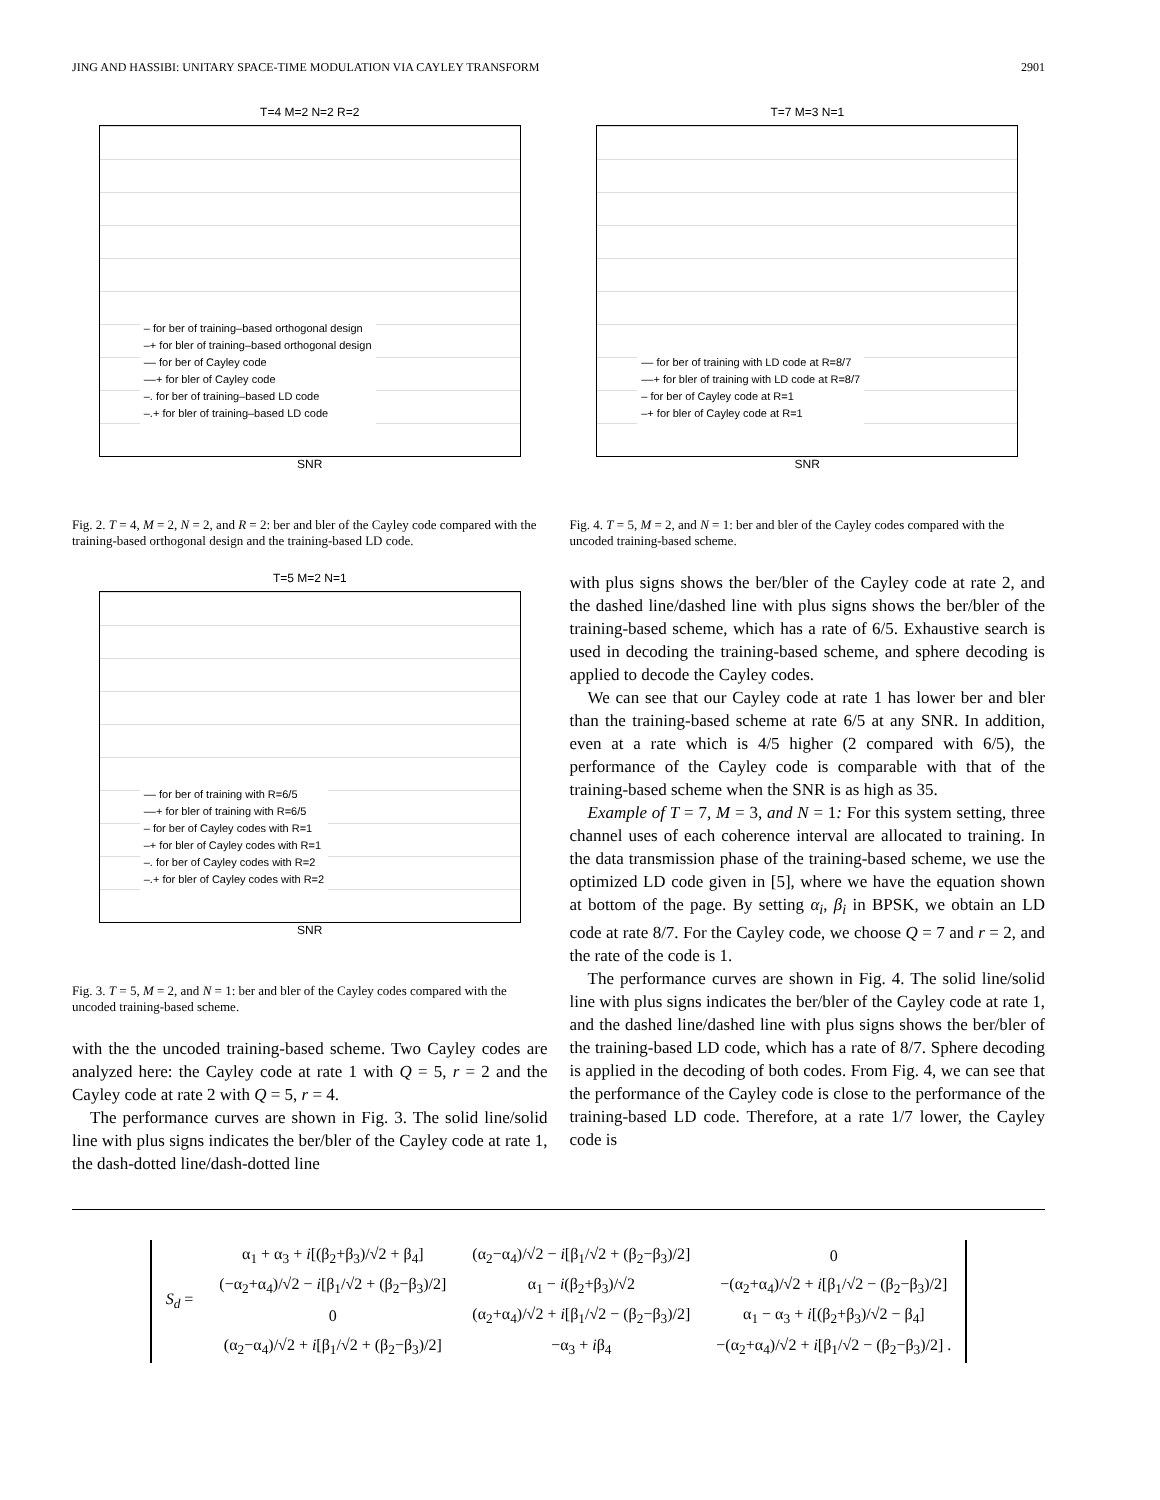JING AND HASSIBI: UNITARY SPACE-TIME MODULATION VIA CAYLEY TRANSFORM 2901
T=4 M=2 N=2 R=2
– for ber of training–based orthogonal design
–+ for bler of training–based orthogonal design
–– for ber of Cayley code
––+ for bler of Cayley code
–. for ber of training–based LD code
–.+ for bler of training–based LD code
SNR
Fig. 2. T = 4, M = 2, N = 2, and R = 2: ber and bler of the Cayley code compared with the training-based orthogonal design and the training-based LD code.
T=5 M=2 N=1
–– for ber of training with R=6/5
––+ for bler of training with R=6/5
– for ber of Cayley codes with R=1
–+ for bler of Cayley codes with R=1
–. for ber of Cayley codes with R=2
–.+ for bler of Cayley codes with R=2
SNR
Fig. 3. T = 5, M = 2, and N = 1: ber and bler of the Cayley codes compared with the uncoded training-based scheme.
with the the uncoded training-based scheme. Two Cayley codes are analyzed here: the Cayley code at rate 1 with Q = 5, r = 2 and the Cayley code at rate 2 with Q = 5, r = 4.
The performance curves are shown in Fig. 3. The solid line/solid line with plus signs indicates the ber/bler of the Cayley code at rate 1, the dash-dotted line/dash-dotted line
T=7 M=3 N=1
–– for ber of training with LD code at R=8/7
––+ for bler of training with LD code at R=8/7
– for ber of Cayley code at R=1
–+ for bler of Cayley code at R=1
SNR
Fig. 4. T = 5, M = 2, and N = 1: ber and bler of the Cayley codes compared with the uncoded training-based scheme.
with plus signs shows the ber/bler of the Cayley code at rate 2, and the dashed line/dashed line with plus signs shows the ber/bler of the training-based scheme, which has a rate of 6/5. Exhaustive search is used in decoding the training-based scheme, and sphere decoding is applied to decode the Cayley codes.
We can see that our Cayley code at rate 1 has lower ber and bler than the training-based scheme at rate 6/5 at any SNR. In addition, even at a rate which is 4/5 higher (2 compared with 6/5), the performance of the Cayley code is comparable with that of the training-based scheme when the SNR is as high as 35.
Example of T = 7, M = 3, and N = 1: For this system setting, three channel uses of each coherence interval are allocated to training. In the data transmission phase of the training-based scheme, we use the optimized LD code given in [5], where we have the equation shown at bottom of the page. By setting α<sub>i</sub>, β<sub>i</sub> in BPSK, we obtain an LD code at rate 8/7. For the Cayley code, we choose Q = 7 and r = 2, and the rate of the code is 1.
The performance curves are shown in Fig. 4. The solid line/solid line with plus signs indicates the ber/bler of the Cayley code at rate 1, and the dashed line/dashed line with plus signs shows the ber/bler of the training-based LD code, which has a rate of 8/7. Sphere decoding is applied in the decoding of both codes. From Fig. 4, we can see that the performance of the Cayley code is close to the performance of the training-based LD code. Therefore, at a rate 1/7 lower, the Cayley code is
| S<sub>d</sub> = | α<sub>1</sub> + α<sub>3</sub> + i [(β<sub>2</sub>+β<sub>3</sub>)/√2 + β<sub>4</sub>] | (α<sub>2</sub>−α<sub>4</sub>)/√2 − i [β<sub>1</sub>/√2 + (β<sub>2</sub>−β<sub>3</sub>)/2] | 0 |
| | (−α<sub>2</sub>+α<sub>4</sub>)/√2 − i [β<sub>1</sub>/√2 + (β<sub>2</sub>−β<sub>3</sub>)/2] | α<sub>1</sub> − i (β<sub>2</sub>+β<sub>3</sub>)/√2 | −(α<sub>2</sub>+α<sub>4</sub>)/√2 + i [β<sub>1</sub>/√2 − (β<sub>2</sub>−β<sub>3</sub>)/2] |
| | 0 | (α<sub>2</sub>+α<sub>4</sub>)/√2 + i [β<sub>1</sub>/√2 − (β<sub>2</sub>−β<sub>3</sub>)/2] | α<sub>1</sub> − α<sub>3</sub> + i [(β<sub>2</sub>+β<sub>3</sub>)/√2 − β<sub>4</sub>] |
| | (α<sub>2</sub>−α<sub>4</sub>)/√2 + i [β<sub>1</sub>/√2 + (β<sub>2</sub>−β<sub>3</sub>)/2] | −α<sub>3</sub> + i β<sub>4</sub> | −(α<sub>2</sub>+α<sub>4</sub>)/√2 + i [β<sub>1</sub>/√2 − (β<sub>2</sub>−β<sub>3</sub>)/2] . |